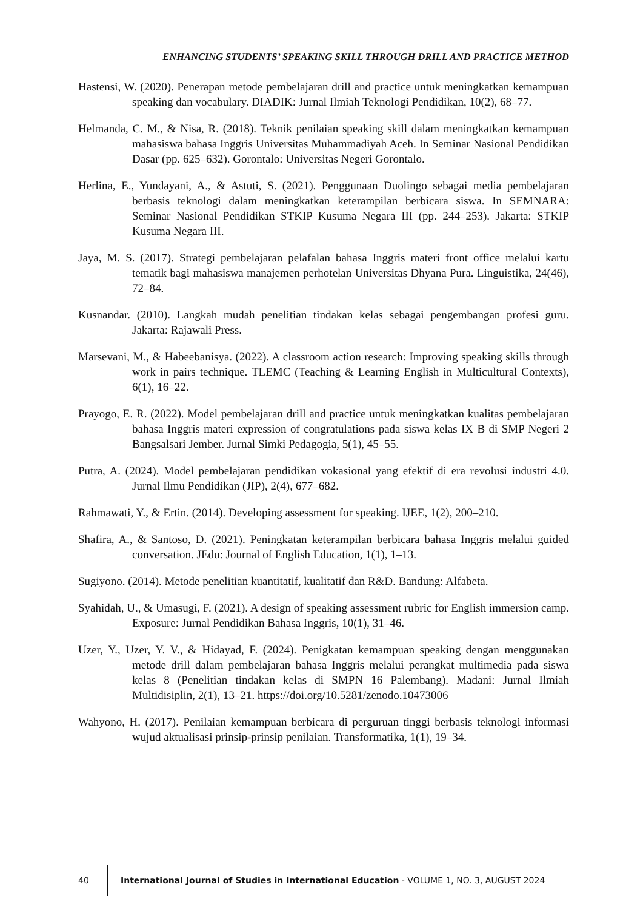ENHANCING STUDENTS’ SPEAKING SKILL THROUGH DRILL AND PRACTICE METHOD
Hastensi, W. (2020). Penerapan metode pembelajaran drill and practice untuk meningkatkan kemampuan speaking dan vocabulary. DIADIK: Jurnal Ilmiah Teknologi Pendidikan, 10(2), 68–77.
Helmanda, C. M., & Nisa, R. (2018). Teknik penilaian speaking skill dalam meningkatkan kemampuan mahasiswa bahasa Inggris Universitas Muhammadiyah Aceh. In Seminar Nasional Pendidikan Dasar (pp. 625–632). Gorontalo: Universitas Negeri Gorontalo.
Herlina, E., Yundayani, A., & Astuti, S. (2021). Penggunaan Duolingo sebagai media pembelajaran berbasis teknologi dalam meningkatkan keterampilan berbicara siswa. In SEMNARA: Seminar Nasional Pendidikan STKIP Kusuma Negara III (pp. 244–253). Jakarta: STKIP Kusuma Negara III.
Jaya, M. S. (2017). Strategi pembelajaran pelafalan bahasa Inggris materi front office melalui kartu tematik bagi mahasiswa manajemen perhotelan Universitas Dhyana Pura. Linguistika, 24(46), 72–84.
Kusnandar. (2010). Langkah mudah penelitian tindakan kelas sebagai pengembangan profesi guru. Jakarta: Rajawali Press.
Marsevani, M., & Habeebanisya. (2022). A classroom action research: Improving speaking skills through work in pairs technique. TLEMC (Teaching & Learning English in Multicultural Contexts), 6(1), 16–22.
Prayogo, E. R. (2022). Model pembelajaran drill and practice untuk meningkatkan kualitas pembelajaran bahasa Inggris materi expression of congratulations pada siswa kelas IX B di SMP Negeri 2 Bangsalsari Jember. Jurnal Simki Pedagogia, 5(1), 45–55.
Putra, A. (2024). Model pembelajaran pendidikan vokasional yang efektif di era revolusi industri 4.0. Jurnal Ilmu Pendidikan (JIP), 2(4), 677–682.
Rahmawati, Y., & Ertin. (2014). Developing assessment for speaking. IJEE, 1(2), 200–210.
Shafira, A., & Santoso, D. (2021). Peningkatan keterampilan berbicara bahasa Inggris melalui guided conversation. JEdu: Journal of English Education, 1(1), 1–13.
Sugiyono. (2014). Metode penelitian kuantitatif, kualitatif dan R&D. Bandung: Alfabeta.
Syahidah, U., & Umasugi, F. (2021). A design of speaking assessment rubric for English immersion camp. Exposure: Jurnal Pendidikan Bahasa Inggris, 10(1), 31–46.
Uzer, Y., Uzer, Y. V., & Hidayad, F. (2024). Penigkatan kemampuan speaking dengan menggunakan metode drill dalam pembelajaran bahasa Inggris melalui perangkat multimedia pada siswa kelas 8 (Penelitian tindakan kelas di SMPN 16 Palembang). Madani: Jurnal Ilmiah Multidisiplin, 2(1), 13–21. https://doi.org/10.5281/zenodo.10473006
Wahyono, H. (2017). Penilaian kemampuan berbicara di perguruan tinggi berbasis teknologi informasi wujud aktualisasi prinsip-prinsip penilaian. Transformatika, 1(1), 19–34.
40
International Journal of Studies in International Education - VOLUME 1, NO. 3, AUGUST 2024